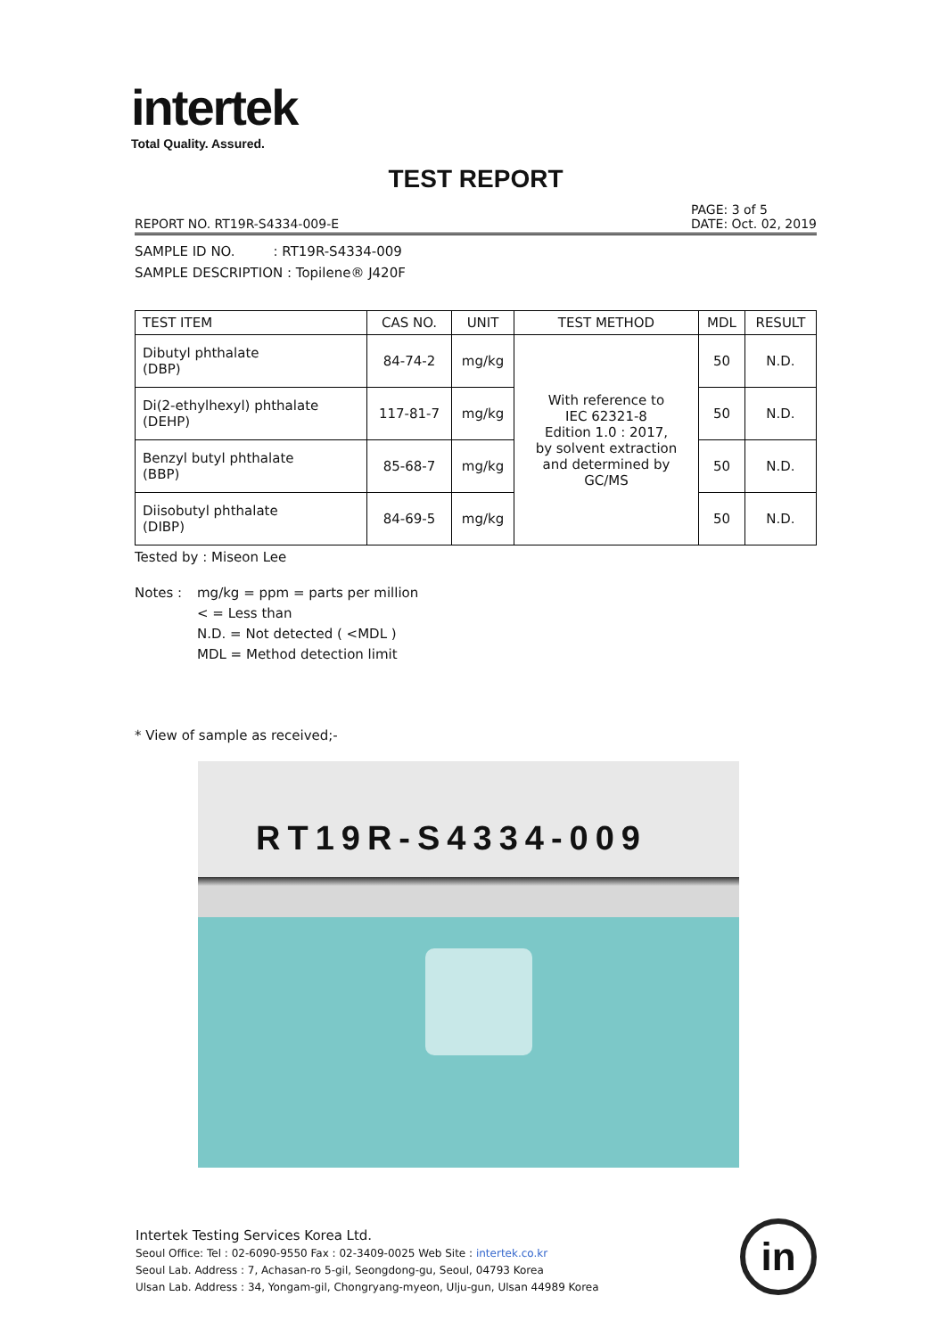intertek
Total Quality. Assured.
TEST REPORT
REPORT NO. RT19R-S4334-009-E PAGE: 3 of 5
DATE: Oct. 02, 2019
SAMPLE ID NO. : RT19R-S4334-009
SAMPLE DESCRIPTION : Topilene® J420F
| TEST ITEM | CAS NO. | UNIT | TEST METHOD | MDL | RESULT |
| --- | --- | --- | --- | --- | --- |
| Dibutyl phthalate (DBP) | 84-74-2 | mg/kg | With reference to IEC 62321-8 Edition 1.0 : 2017, by solvent extraction and determined by GC/MS | 50 | N.D. |
| Di(2-ethylhexyl) phthalate (DEHP) | 117-81-7 | mg/kg | | 50 | N.D. |
| Benzyl butyl phthalate (BBP) | 85-68-7 | mg/kg | | 50 | N.D. |
| Diisobutyl phthalate (DIBP) | 84-69-5 | mg/kg | | 50 | N.D. |
Tested by : Miseon Lee
Notes : mg/kg = ppm = parts per million
< = Less than
N.D. = Not detected ( <MDL )
MDL = Method detection limit
* View of sample as received;-
RT19R-S4334-009
Intertek Testing Services Korea Ltd.
Seoul Office: Tel : 02-6090-9550 Fax : 02-3409-0025 Web Site : intertek.co.kr
Seoul Lab. Address : 7, Achasan-ro 5-gil, Seongdong-gu, Seoul, 04793 Korea
Ulsan Lab. Address : 34, Yongam-gil, Chongryang-myeon, Ulju-gun, Ulsan 44989 Korea
in